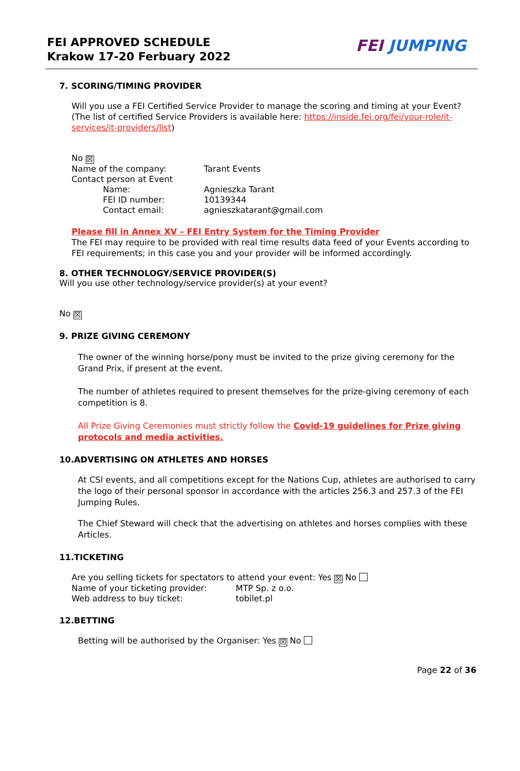FEI APPROVED SCHEDULE
Krakow 17-20 Ferbuary 2022
FEI JUMPING
7. SCORING/TIMING PROVIDER
Will you use a FEI Certified Service Provider to manage the scoring and timing at your Event?
(The list of certified Service Providers is available here: https://inside.fei.org/fei/your-role/it-services/it-providers/list)
No ☒
| Name of the company: | Tarant Events |
| Contact person at Event | |
| Name: | Agnieszka Tarant |
| FEI ID number: | 10139344 |
| Contact email: | agnieszkatarant@gmail.com |
Please fill in Annex XV – FEI Entry System for the Timing Provider
The FEI may require to be provided with real time results data feed of your Events according to FEI requirements; in this case you and your provider will be informed accordingly.
8. OTHER TECHNOLOGY/SERVICE PROVIDER(S)
Will you use other technology/service provider(s) at your event?
No ☒
9. PRIZE GIVING CEREMONY
The owner of the winning horse/pony must be invited to the prize giving ceremony for the Grand Prix, if present at the event.
The number of athletes required to present themselves for the prize-giving ceremony of each competition is 8.
All Prize Giving Ceremonies must strictly follow the Covid-19 guidelines for Prize giving protocols and media activities.
10.ADVERTISING ON ATHLETES AND HORSES
At CSI events, and all competitions except for the Nations Cup, athletes are authorised to carry the logo of their personal sponsor in accordance with the articles 256.3 and 257.3 of the FEI Jumping Rules.
The Chief Steward will check that the advertising on athletes and horses complies with these Articles.
11.TICKETING
Are you selling tickets for spectators to attend your event: Yes ☒ No
| Name of your ticketing provider: | MTP Sp. z o.o. |
| Web address to buy ticket: | tobilet.pl |
12.BETTING
Betting will be authorised by the Organiser: Yes ☒ No
Page 22 of 36